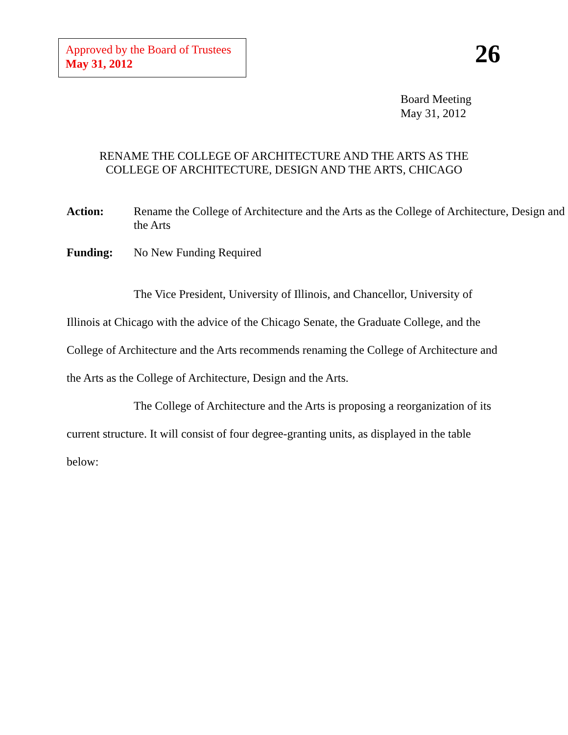Approved by the Board of Trustees
May 31, 2012
26
Board Meeting
May 31, 2012
RENAME THE COLLEGE OF ARCHITECTURE AND THE ARTS AS THE
COLLEGE OF ARCHITECTURE, DESIGN AND THE ARTS, CHICAGO
Action: Rename the College of Architecture and the Arts as the College of Architecture, Design and the Arts
Funding: No New Funding Required
The Vice President, University of Illinois, and Chancellor, University of Illinois at Chicago with the advice of the Chicago Senate, the Graduate College, and the College of Architecture and the Arts recommends renaming the College of Architecture and the Arts as the College of Architecture, Design and the Arts.
The College of Architecture and the Arts is proposing a reorganization of its current structure. It will consist of four degree-granting units, as displayed in the table below: